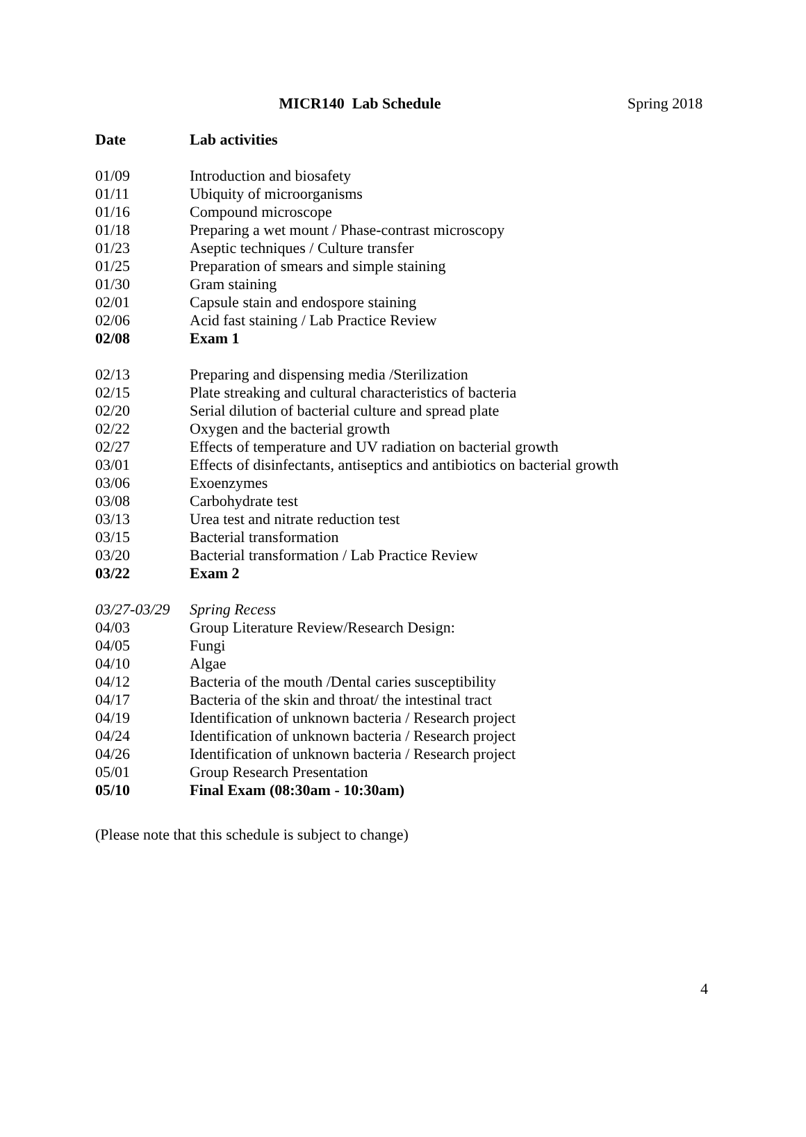MICR140 Lab Schedule Spring 2018
| Date | Lab activities |
| --- | --- |
| 01/09 | Introduction and biosafety |
| 01/11 | Ubiquity of microorganisms |
| 01/16 | Compound microscope |
| 01/18 | Preparing a wet mount / Phase-contrast microscopy |
| 01/23 | Aseptic techniques / Culture transfer |
| 01/25 | Preparation of smears and simple staining |
| 01/30 | Gram staining |
| 02/01 | Capsule stain and endospore staining |
| 02/06 | Acid fast staining / Lab Practice Review |
| 02/08 | Exam 1 |
| 02/13 | Preparing and dispensing media /Sterilization |
| 02/15 | Plate streaking and cultural characteristics of bacteria |
| 02/20 | Serial dilution of bacterial culture and spread plate |
| 02/22 | Oxygen and the bacterial growth |
| 02/27 | Effects of temperature and UV radiation on bacterial growth |
| 03/01 | Effects of disinfectants, antiseptics and antibiotics on bacterial growth |
| 03/06 | Exoenzymes |
| 03/08 | Carbohydrate test |
| 03/13 | Urea test and nitrate reduction test |
| 03/15 | Bacterial transformation |
| 03/20 | Bacterial transformation / Lab Practice Review |
| 03/22 | Exam 2 |
| 03/27-03/29 | Spring Recess |
| 04/03 | Group Literature Review/Research Design: |
| 04/05 | Fungi |
| 04/10 | Algae |
| 04/12 | Bacteria of the mouth /Dental caries susceptibility |
| 04/17 | Bacteria of the skin and throat/ the intestinal tract |
| 04/19 | Identification of unknown bacteria / Research project |
| 04/24 | Identification of unknown bacteria / Research project |
| 04/26 | Identification of unknown bacteria / Research project |
| 05/01 | Group Research Presentation |
| 05/10 | Final Exam (08:30am - 10:30am) |
(Please note that this schedule is subject to change)
4